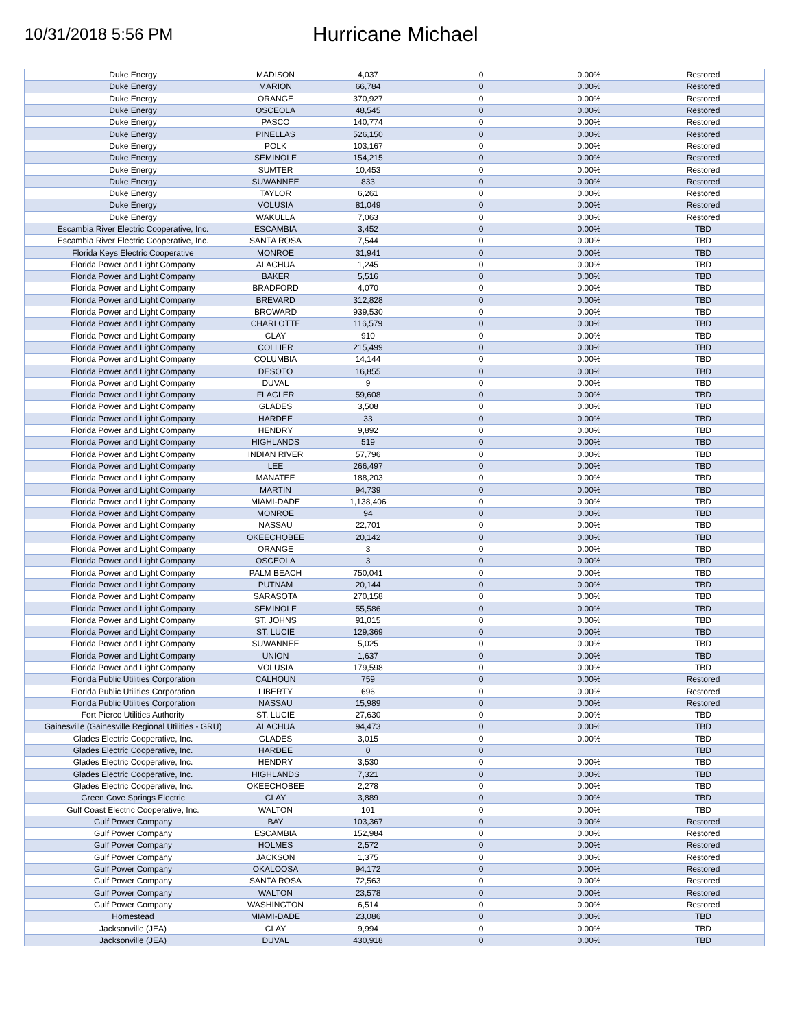10/31/2018 5:56 PM
Hurricane Michael
| Duke Energy | MADISON | 4,037 | 0 | 0.00% | Restored |
| Duke Energy | MARION | 66,784 | 0 | 0.00% | Restored |
| Duke Energy | ORANGE | 370,927 | 0 | 0.00% | Restored |
| Duke Energy | OSCEOLA | 48,545 | 0 | 0.00% | Restored |
| Duke Energy | PASCO | 140,774 | 0 | 0.00% | Restored |
| Duke Energy | PINELLAS | 526,150 | 0 | 0.00% | Restored |
| Duke Energy | POLK | 103,167 | 0 | 0.00% | Restored |
| Duke Energy | SEMINOLE | 154,215 | 0 | 0.00% | Restored |
| Duke Energy | SUMTER | 10,453 | 0 | 0.00% | Restored |
| Duke Energy | SUWANNEE | 833 | 0 | 0.00% | Restored |
| Duke Energy | TAYLOR | 6,261 | 0 | 0.00% | Restored |
| Duke Energy | VOLUSIA | 81,049 | 0 | 0.00% | Restored |
| Duke Energy | WAKULLA | 7,063 | 0 | 0.00% | Restored |
| Escambia River Electric Cooperative, Inc. | ESCAMBIA | 3,452 | 0 | 0.00% | TBD |
| Escambia River Electric Cooperative, Inc. | SANTA ROSA | 7,544 | 0 | 0.00% | TBD |
| Florida Keys Electric Cooperative | MONROE | 31,941 | 0 | 0.00% | TBD |
| Florida Power and Light Company | ALACHUA | 1,245 | 0 | 0.00% | TBD |
| Florida Power and Light Company | BAKER | 5,516 | 0 | 0.00% | TBD |
| Florida Power and Light Company | BRADFORD | 4,070 | 0 | 0.00% | TBD |
| Florida Power and Light Company | BREVARD | 312,828 | 0 | 0.00% | TBD |
| Florida Power and Light Company | BROWARD | 939,530 | 0 | 0.00% | TBD |
| Florida Power and Light Company | CHARLOTTE | 116,579 | 0 | 0.00% | TBD |
| Florida Power and Light Company | CLAY | 910 | 0 | 0.00% | TBD |
| Florida Power and Light Company | COLLIER | 215,499 | 0 | 0.00% | TBD |
| Florida Power and Light Company | COLUMBIA | 14,144 | 0 | 0.00% | TBD |
| Florida Power and Light Company | DESOTO | 16,855 | 0 | 0.00% | TBD |
| Florida Power and Light Company | DUVAL | 9 | 0 | 0.00% | TBD |
| Florida Power and Light Company | FLAGLER | 59,608 | 0 | 0.00% | TBD |
| Florida Power and Light Company | GLADES | 3,508 | 0 | 0.00% | TBD |
| Florida Power and Light Company | HARDEE | 33 | 0 | 0.00% | TBD |
| Florida Power and Light Company | HENDRY | 9,892 | 0 | 0.00% | TBD |
| Florida Power and Light Company | HIGHLANDS | 519 | 0 | 0.00% | TBD |
| Florida Power and Light Company | INDIAN RIVER | 57,796 | 0 | 0.00% | TBD |
| Florida Power and Light Company | LEE | 266,497 | 0 | 0.00% | TBD |
| Florida Power and Light Company | MANATEE | 188,203 | 0 | 0.00% | TBD |
| Florida Power and Light Company | MARTIN | 94,739 | 0 | 0.00% | TBD |
| Florida Power and Light Company | MIAMI-DADE | 1,138,406 | 0 | 0.00% | TBD |
| Florida Power and Light Company | MONROE | 94 | 0 | 0.00% | TBD |
| Florida Power and Light Company | NASSAU | 22,701 | 0 | 0.00% | TBD |
| Florida Power and Light Company | OKEECHOBEE | 20,142 | 0 | 0.00% | TBD |
| Florida Power and Light Company | ORANGE | 3 | 0 | 0.00% | TBD |
| Florida Power and Light Company | OSCEOLA | 3 | 0 | 0.00% | TBD |
| Florida Power and Light Company | PALM BEACH | 750,041 | 0 | 0.00% | TBD |
| Florida Power and Light Company | PUTNAM | 20,144 | 0 | 0.00% | TBD |
| Florida Power and Light Company | SARASOTA | 270,158 | 0 | 0.00% | TBD |
| Florida Power and Light Company | SEMINOLE | 55,586 | 0 | 0.00% | TBD |
| Florida Power and Light Company | ST. JOHNS | 91,015 | 0 | 0.00% | TBD |
| Florida Power and Light Company | ST. LUCIE | 129,369 | 0 | 0.00% | TBD |
| Florida Power and Light Company | SUWANNEE | 5,025 | 0 | 0.00% | TBD |
| Florida Power and Light Company | UNION | 1,637 | 0 | 0.00% | TBD |
| Florida Power and Light Company | VOLUSIA | 179,598 | 0 | 0.00% | TBD |
| Florida Public Utilities Corporation | CALHOUN | 759 | 0 | 0.00% | Restored |
| Florida Public Utilities Corporation | LIBERTY | 696 | 0 | 0.00% | Restored |
| Florida Public Utilities Corporation | NASSAU | 15,989 | 0 | 0.00% | Restored |
| Fort Pierce Utilities Authority | ST. LUCIE | 27,630 | 0 | 0.00% | TBD |
| Gainesville (Gainesville Regional Utilities - GRU) | ALACHUA | 94,473 | 0 | 0.00% | TBD |
| Glades Electric Cooperative, Inc. | GLADES | 3,015 | 0 | 0.00% | TBD |
| Glades Electric Cooperative, Inc. | HARDEE | 0 | 0 | | TBD |
| Glades Electric Cooperative, Inc. | HENDRY | 3,530 | 0 | 0.00% | TBD |
| Glades Electric Cooperative, Inc. | HIGHLANDS | 7,321 | 0 | 0.00% | TBD |
| Glades Electric Cooperative, Inc. | OKEECHOBEE | 2,278 | 0 | 0.00% | TBD |
| Green Cove Springs Electric | CLAY | 3,889 | 0 | 0.00% | TBD |
| Gulf Coast Electric Cooperative, Inc. | WALTON | 101 | 0 | 0.00% | TBD |
| Gulf Power Company | BAY | 103,367 | 0 | 0.00% | Restored |
| Gulf Power Company | ESCAMBIA | 152,984 | 0 | 0.00% | Restored |
| Gulf Power Company | HOLMES | 2,572 | 0 | 0.00% | Restored |
| Gulf Power Company | JACKSON | 1,375 | 0 | 0.00% | Restored |
| Gulf Power Company | OKALOOSA | 94,172 | 0 | 0.00% | Restored |
| Gulf Power Company | SANTA ROSA | 72,563 | 0 | 0.00% | Restored |
| Gulf Power Company | WALTON | 23,578 | 0 | 0.00% | Restored |
| Gulf Power Company | WASHINGTON | 6,514 | 0 | 0.00% | Restored |
| Homestead | MIAMI-DADE | 23,086 | 0 | 0.00% | TBD |
| Jacksonville (JEA) | CLAY | 9,994 | 0 | 0.00% | TBD |
| Jacksonville (JEA) | DUVAL | 430,918 | 0 | 0.00% | TBD |